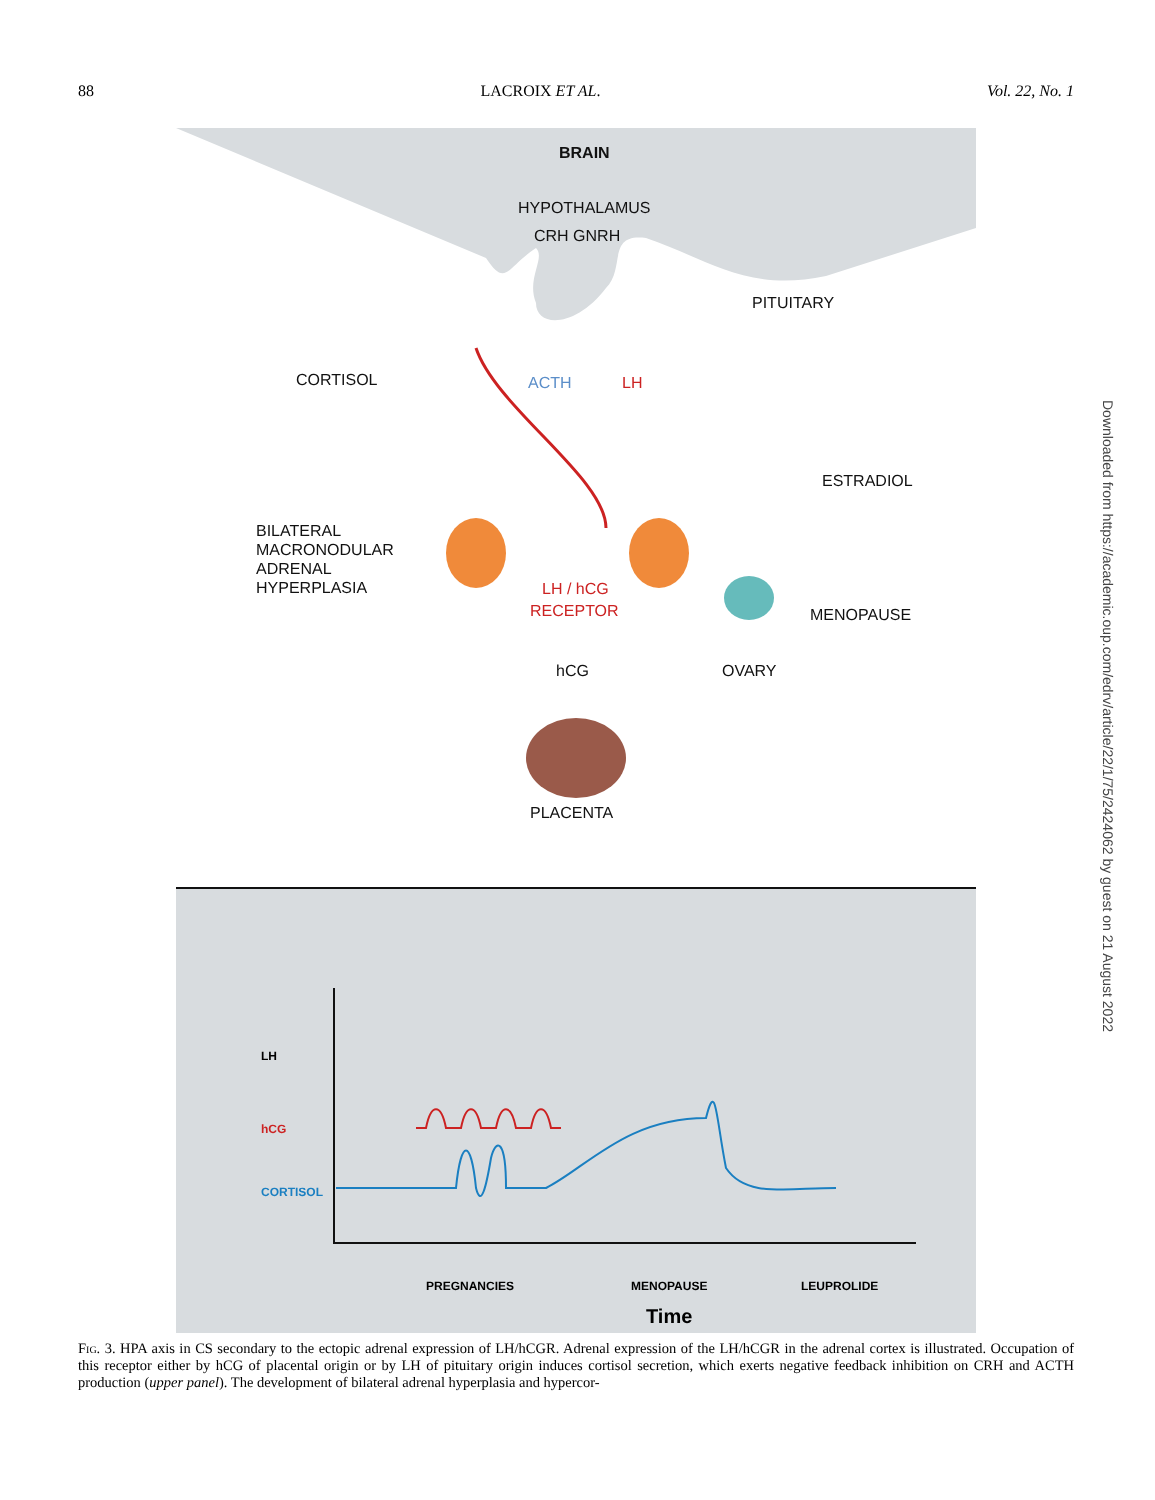88 LACROIX ET AL. Vol. 22, No. 1
Downloaded from https://academic.oup.com/edrv/article/22/1/75/2424062 by guest on 21 August 2022
BRAIN
HYPOTHALAMUS
CRH GNRH
PITUITARY
CORTISOL
ESTRADIOL
BILATERAL
MACRONODULAR
ADRENAL
HYPERPLASIA
MENOPAUSE
hCG
OVARY
PLACENTA
ACTH
LH
LH / hCG
RECEPTOR
LH
hCG
CORTISOL
PREGNANCIES
MENOPAUSE
LEUPROLIDE
Time
Fig. 3. HPA axis in CS secondary to the ectopic adrenal expression of LH/hCGR. Adrenal expression of the LH/hCGR in the adrenal cortex is illustrated. Occupation of this receptor either by hCG of placental origin or by LH of pituitary origin induces cortisol secretion, which exerts negative feedback inhibition on CRH and ACTH production (upper panel). The development of bilateral adrenal hyperplasia and hypercor-